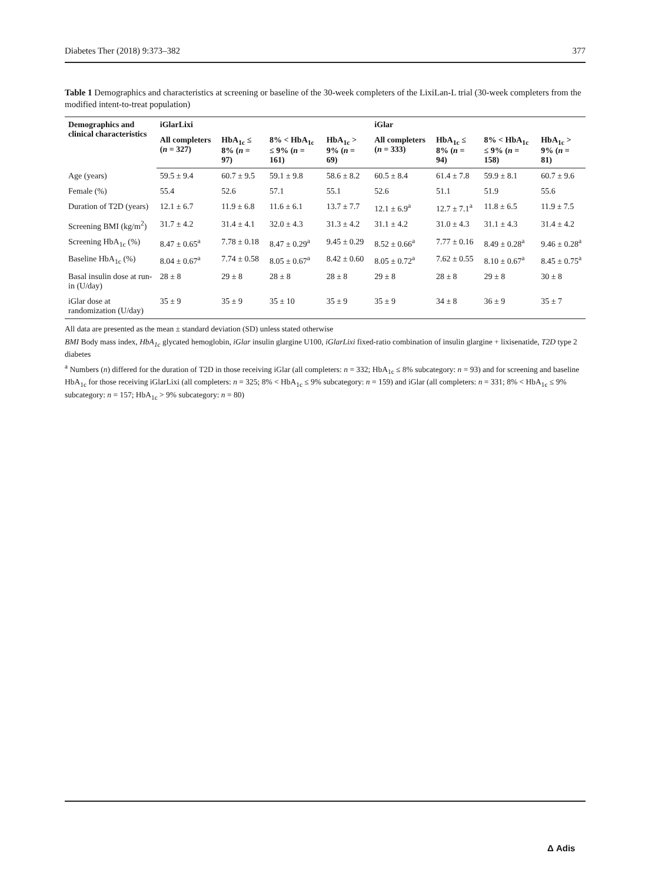Diabetes Ther (2018) 9:373–382 377
Table 1 Demographics and characteristics at screening or baseline of the 30-week completers of the LixiLan-L trial (30-week completers from the modified intent-to-treat population)
| Demographics and clinical characteristics | iGlarLixi | | | | iGlar | | | |
| --- | --- | --- | --- | --- | --- | --- | --- | --- |
| | All completers ( n = 327) | HbA<sub>1c</sub> ≤ 8% ( n = 97) | 8% < HbA<sub>1c</sub> ≤ 9% ( n = 161) | HbA<sub>1c</sub> > 9% ( n = 69) | All completers ( n = 333) | HbA<sub>1c</sub> ≤ 8% ( n = 94) | 8% < HbA<sub>1c</sub> ≤ 9% ( n = 158) | HbA<sub>1c</sub> > 9% ( n = 81) |
| Age (years) | 59.5 ± 9.4 | 60.7 ± 9.5 | 59.1 ± 9.8 | 58.6 ± 8.2 | 60.5 ± 8.4 | 61.4 ± 7.8 | 59.9 ± 8.1 | 60.7 ± 9.6 |
| Female (%) | 55.4 | 52.6 | 57.1 | 55.1 | 52.6 | 51.1 | 51.9 | 55.6 |
| Duration of T2D (years) | 12.1 ± 6.7 | 11.9 ± 6.8 | 11.6 ± 6.1 | 13.7 ± 7.7 | 12.1 ± 6.9<sup>a</sup> | 12.7 ± 7.1<sup>a</sup> | 11.8 ± 6.5 | 11.9 ± 7.5 |
| Screening BMI (kg/m<sup>2</sup>) | 31.7 ± 4.2 | 31.4 ± 4.1 | 32.0 ± 4.3 | 31.3 ± 4.2 | 31.1 ± 4.2 | 31.0 ± 4.3 | 31.1 ± 4.3 | 31.4 ± 4.2 |
| Screening HbA<sub>1c</sub> (%) | 8.47 ± 0.65<sup>a</sup> | 7.78 ± 0.18 | 8.47 ± 0.29<sup>a</sup> | 9.45 ± 0.29 | 8.52 ± 0.66<sup>a</sup> | 7.77 ± 0.16 | 8.49 ± 0.28<sup>a</sup> | 9.46 ± 0.28<sup>a</sup> |
| Baseline HbA<sub>1c</sub> (%) | 8.04 ± 0.67<sup>a</sup> | 7.74 ± 0.58 | 8.05 ± 0.67<sup>a</sup> | 8.42 ± 0.60 | 8.05 ± 0.72<sup>a</sup> | 7.62 ± 0.55 | 8.10 ± 0.67<sup>a</sup> | 8.45 ± 0.75<sup>a</sup> |
| Basal insulin dose at run-in (U/day) | 28 ± 8 | 29 ± 8 | 28 ± 8 | 28 ± 8 | 29 ± 8 | 28 ± 8 | 29 ± 8 | 30 ± 8 |
| iGlar dose at randomization (U/day) | 35 ± 9 | 35 ± 9 | 35 ± 10 | 35 ± 9 | 35 ± 9 | 34 ± 8 | 36 ± 9 | 35 ± 7 |
All data are presented as the mean ± standard deviation (SD) unless stated otherwise
BMI Body mass index, HbA<sub>1c</sub> glycated hemoglobin, iGlar insulin glargine U100, iGlarLixi fixed-ratio combination of insulin glargine + lixisenatide, T2D type 2 diabetes
<sup>a</sup> Numbers (n) differed for the duration of T2D in those receiving iGlar (all completers: n = 332; HbA<sub>1c</sub> ≤ 8% subcategory: n = 93) and for screening and baseline HbA<sub>1c</sub> for those receiving iGlarLixi (all completers: n = 325; 8% < HbA<sub>1c</sub> ≤ 9% subcategory: n = 159) and iGlar (all completers: n = 331; 8% < HbA<sub>1c</sub> ≤ 9% subcategory: n = 157; HbA<sub>1c</sub> > 9% subcategory: n = 80)
Δ Adis